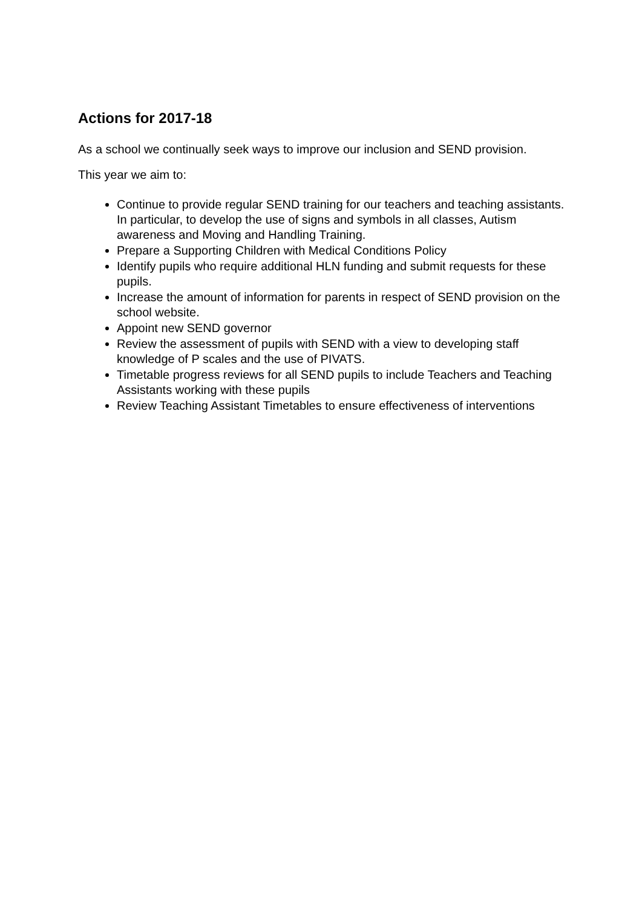Actions for 2017-18
As a school we continually seek ways to improve our inclusion and SEND provision.
This year we aim to:
Continue to provide regular SEND training for our teachers and teaching assistants. In particular, to develop the use of signs and symbols in all classes, Autism awareness and Moving and Handling Training.
Prepare a Supporting Children with Medical Conditions Policy
Identify pupils who require additional HLN funding and submit requests for these pupils.
Increase the amount of information for parents in respect of SEND provision on the school website.
Appoint new SEND governor
Review the assessment of pupils with SEND with a view to developing staff knowledge of P scales and the use of PIVATS.
Timetable progress reviews for all SEND pupils to include Teachers and Teaching Assistants working with these pupils
Review Teaching Assistant Timetables to ensure effectiveness of interventions